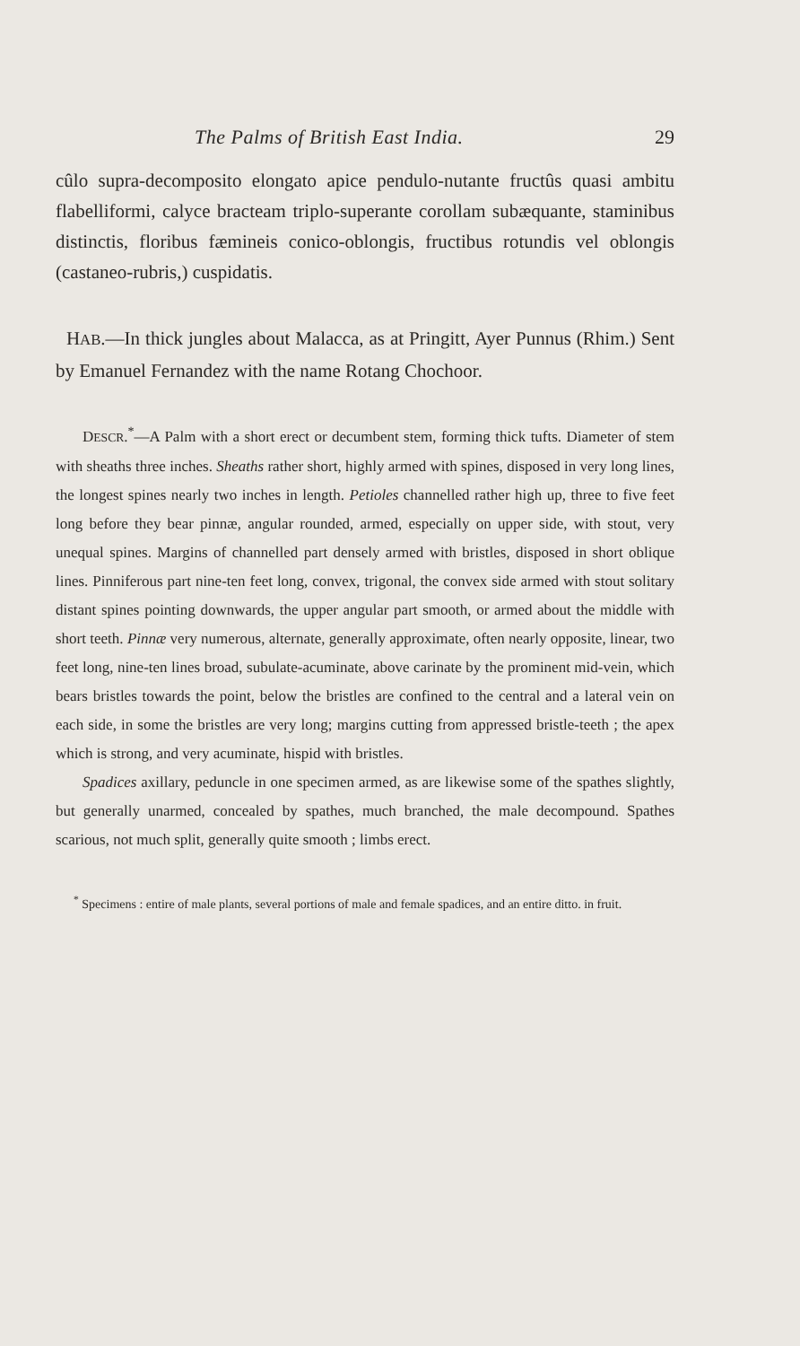The Palms of British East India. 29
cûlo supra-decomposito elongato apice pendulo-nutante fructûs quasi ambitu flabelliformi, calyce bracteam triplo-superante corollam subæquante, staminibus distinctis, floribus fæmineis conico-oblongis, fructibus rotundis vel oblongis (castaneo-rubris,) cuspidatis.
HAB.—In thick jungles about Malacca, as at Pringitt, Ayer Punnus (Rhim.) Sent by Emanuel Fernandez with the name Rotang Chochoor.
DESCR.<sup>*</sup>—A Palm with a short erect or decumbent stem, forming thick tufts. Diameter of stem with sheaths three inches. Sheaths rather short, highly armed with spines, disposed in very long lines, the longest spines nearly two inches in length. Petioles channelled rather high up, three to five feet long before they bear pinnæ, angular rounded, armed, especially on upper side, with stout, very unequal spines. Margins of channelled part densely armed with bristles, disposed in short oblique lines. Pinniferous part nine-ten feet long, convex, trigonal, the convex side armed with stout solitary distant spines pointing downwards, the upper angular part smooth, or armed about the middle with short teeth. Pinnæ very numerous, alternate, generally approximate, often nearly opposite, linear, two feet long, nine-ten lines broad, subulate-acuminate, above carinate by the prominent mid-vein, which bears bristles towards the point, below the bristles are confined to the central and a lateral vein on each side, in some the bristles are very long; margins cutting from appressed bristle-teeth ; the apex which is strong, and very acuminate, hispid with bristles.
Spadices axillary, peduncle in one specimen armed, as are likewise some of the spathes slightly, but generally unarmed, concealed by spathes, much branched, the male decompound. Spathes scarious, not much split, generally quite smooth ; limbs erect.
<sup>*</sup> Specimens : entire of male plants, several portions of male and female spadices, and an entire ditto. in fruit.